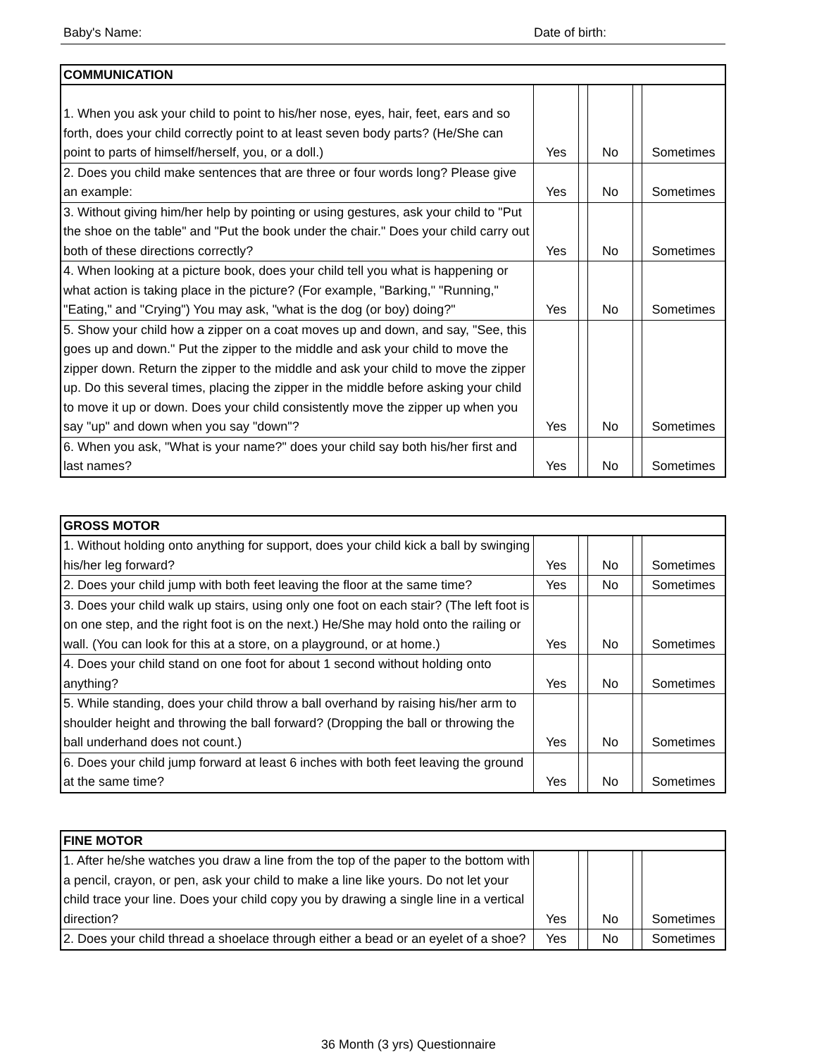Baby's Name: Date of birth:
| COMMUNICATION | | | | | |
| --- | --- | --- | --- | --- | --- |
| 1. When you ask your child to point to his/her nose, eyes, hair, feet, ears and so forth, does your child correctly point to at least seven body parts? (He/She can point to parts of himself/herself, you, or a doll.) | Yes | | No | | Sometimes |
| 2. Does you child make sentences that are three or four words long? Please give an example: | Yes | | No | | Sometimes |
| 3. Without giving him/her help by pointing or using gestures, ask your child to "Put the shoe on the table" and "Put the book under the chair." Does your child carry out both of these directions correctly? | Yes | | No | | Sometimes |
| 4. When looking at a picture book, does your child tell you what is happening or what action is taking place in the picture? (For example, "Barking," "Running," "Eating," and "Crying") You may ask, "what is the dog (or boy) doing?" | Yes | | No | | Sometimes |
| 5. Show your child how a zipper on a coat moves up and down, and say, "See, this goes up and down." Put the zipper to the middle and ask your child to move the zipper down. Return the zipper to the middle and ask your child to move the zipper up. Do this several times, placing the zipper in the middle before asking your child to move it up or down. Does your child consistently move the zipper up when you say "up" and down when you say "down"? | Yes | | No | | Sometimes |
| 6. When you ask, "What is your name?" does your child say both his/her first and last names? | Yes | | No | | Sometimes |
| GROSS MOTOR | | | | | |
| --- | --- | --- | --- | --- | --- |
| 1. Without holding onto anything for support, does your child kick a ball by swinging his/her leg forward? | Yes | | No | | Sometimes |
| 2. Does your child jump with both feet leaving the floor at the same time? | Yes | | No | | Sometimes |
| 3. Does your child walk up stairs, using only one foot on each stair? (The left foot is on one step, and the right foot is on the next.) He/She may hold onto the railing or wall. (You can look for this at a store, on a playground, or at home.) | Yes | | No | | Sometimes |
| 4. Does your child stand on one foot for about 1 second without holding onto anything? | Yes | | No | | Sometimes |
| 5. While standing, does your child throw a ball overhand by raising his/her arm to shoulder height and throwing the ball forward? (Dropping the ball or throwing the ball underhand does not count.) | Yes | | No | | Sometimes |
| 6. Does your child jump forward at least 6 inches with both feet leaving the ground at the same time? | Yes | | No | | Sometimes |
| FINE MOTOR | | | | | |
| --- | --- | --- | --- | --- | --- |
| 1. After he/she watches you draw a line from the top of the paper to the bottom with a pencil, crayon, or pen, ask your child to make a line like yours. Do not let your child trace your line. Does your child copy you by drawing a single line in a vertical direction? | Yes | | No | | Sometimes |
| 2. Does your child thread a shoelace through either a bead or an eyelet of a shoe? | Yes | | No | | Sometimes |
36 Month (3 yrs) Questionnaire